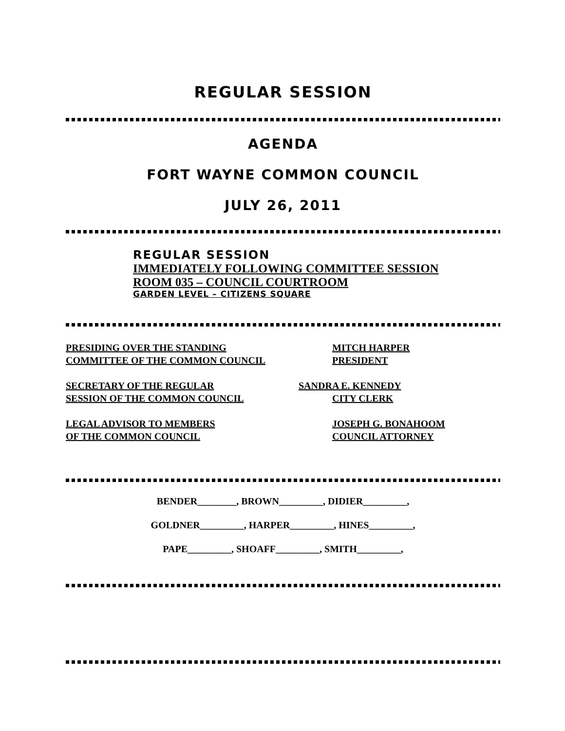REGULAR SESSION
AGENDA
FORT WAYNE COMMON COUNCIL
JULY 26, 2011
REGULAR SESSION
IMMEDIATELY FOLLOWING COMMITTEE SESSION
ROOM 035 – COUNCIL COURTROOM
GARDEN LEVEL – CITIZENS SQUARE
PRESIDING OVER THE STANDING
COMMITTEE OF THE COMMON COUNCIL
MITCH HARPER
PRESIDENT
SECRETARY OF THE REGULAR
SESSION OF THE COMMON COUNCIL
SANDRA E. KENNEDY
CITY CLERK
LEGAL ADVISOR TO MEMBERS
OF THE COMMON COUNCIL
JOSEPH G. BONAHOOM
COUNCIL ATTORNEY
BENDER________, BROWN_________, DIDIER_________,
GOLDNER_________, HARPER_________, HINES_________,
PAPE_________, SHOAFF_________, SMITH_________,